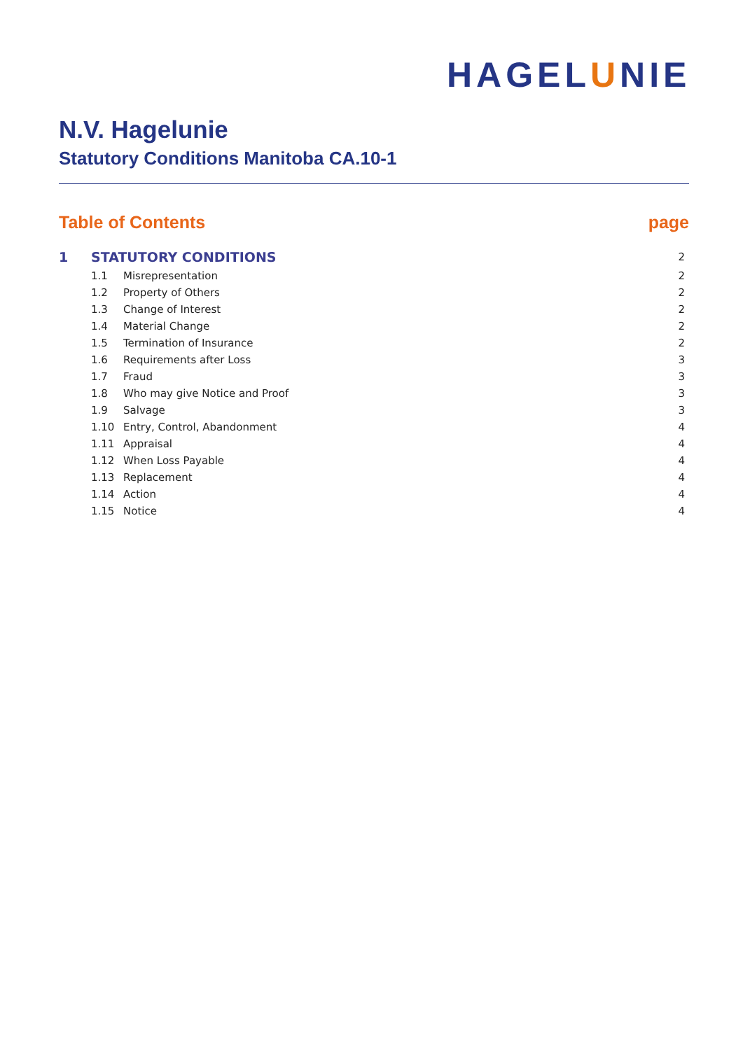HAGELUNIE
N.V. Hagelunie
Statutory Conditions Manitoba CA.10-1
Table of Contents page
| 1 | STATUTORY CONDITIONS | | 2 |
| | 1.1 | Misrepresentation | 2 |
| | 1.2 | Property of Others | 2 |
| | 1.3 | Change of Interest | 2 |
| | 1.4 | Material Change | 2 |
| | 1.5 | Termination of Insurance | 2 |
| | 1.6 | Requirements after Loss | 3 |
| | 1.7 | Fraud | 3 |
| | 1.8 | Who may give Notice and Proof | 3 |
| | 1.9 | Salvage | 3 |
| | 1.10 | Entry, Control, Abandonment | 4 |
| | 1.11 | Appraisal | 4 |
| | 1.12 | When Loss Payable | 4 |
| | 1.13 | Replacement | 4 |
| | 1.14 | Action | 4 |
| | 1.15 | Notice | 4 |